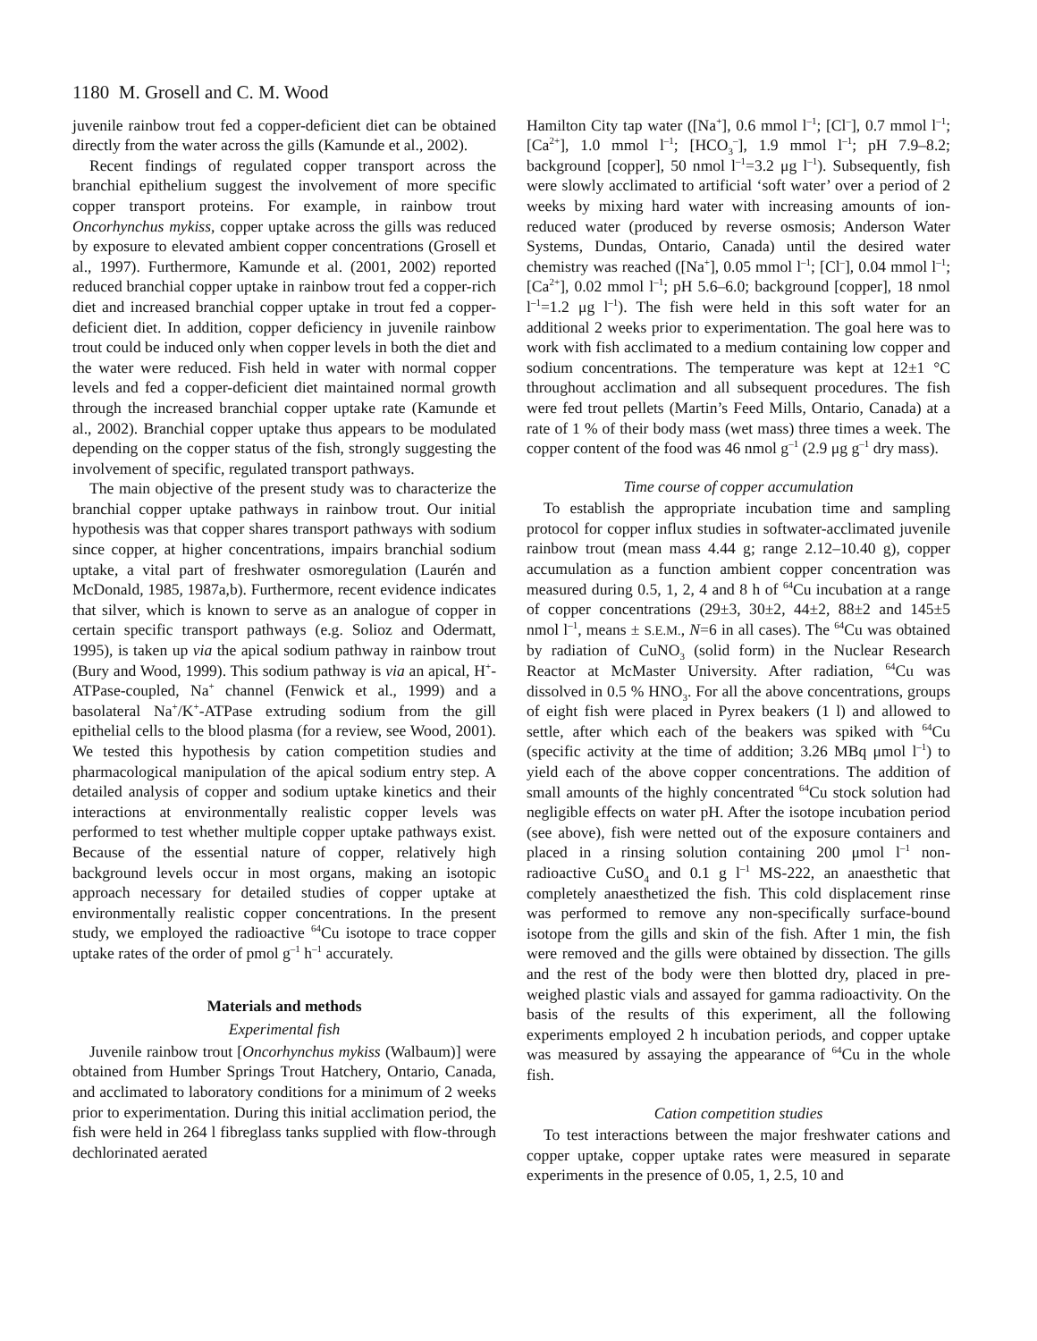1180 M. Grosell and C. M. Wood
juvenile rainbow trout fed a copper-deficient diet can be obtained directly from the water across the gills (Kamunde et al., 2002).
Recent findings of regulated copper transport across the branchial epithelium suggest the involvement of more specific copper transport proteins. For example, in rainbow trout Oncorhynchus mykiss, copper uptake across the gills was reduced by exposure to elevated ambient copper concentrations (Grosell et al., 1997). Furthermore, Kamunde et al. (2001, 2002) reported reduced branchial copper uptake in rainbow trout fed a copper-rich diet and increased branchial copper uptake in trout fed a copper-deficient diet. In addition, copper deficiency in juvenile rainbow trout could be induced only when copper levels in both the diet and the water were reduced. Fish held in water with normal copper levels and fed a copper-deficient diet maintained normal growth through the increased branchial copper uptake rate (Kamunde et al., 2002). Branchial copper uptake thus appears to be modulated depending on the copper status of the fish, strongly suggesting the involvement of specific, regulated transport pathways.
The main objective of the present study was to characterize the branchial copper uptake pathways in rainbow trout. Our initial hypothesis was that copper shares transport pathways with sodium since copper, at higher concentrations, impairs branchial sodium uptake, a vital part of freshwater osmoregulation (Laurén and McDonald, 1985, 1987a,b). Furthermore, recent evidence indicates that silver, which is known to serve as an analogue of copper in certain specific transport pathways (e.g. Solioz and Odermatt, 1995), is taken up via the apical sodium pathway in rainbow trout (Bury and Wood, 1999). This sodium pathway is via an apical, H<sup>+</sup>-ATPase-coupled, Na<sup>+</sup> channel (Fenwick et al., 1999) and a basolateral Na<sup>+</sup>/K<sup>+</sup>-ATPase extruding sodium from the gill epithelial cells to the blood plasma (for a review, see Wood, 2001). We tested this hypothesis by cation competition studies and pharmacological manipulation of the apical sodium entry step. A detailed analysis of copper and sodium uptake kinetics and their interactions at environmentally realistic copper levels was performed to test whether multiple copper uptake pathways exist. Because of the essential nature of copper, relatively high background levels occur in most organs, making an isotopic approach necessary for detailed studies of copper uptake at environmentally realistic copper concentrations. In the present study, we employed the radioactive <sup>64</sup>Cu isotope to trace copper uptake rates of the order of pmol g<sup>–1</sup> h<sup>–1</sup> accurately.
Materials and methods
Experimental fish
Juvenile rainbow trout [Oncorhynchus mykiss (Walbaum)] were obtained from Humber Springs Trout Hatchery, Ontario, Canada, and acclimated to laboratory conditions for a minimum of 2 weeks prior to experimentation. During this initial acclimation period, the fish were held in 264 l fibreglass tanks supplied with flow-through dechlorinated aerated
Hamilton City tap water ([Na<sup>+</sup>], 0.6 mmol l<sup>–1</sup>; [Cl<sup>–</sup>], 0.7 mmol l<sup>–1</sup>; [Ca<sup>2+</sup>], 1.0 mmol l<sup>–1</sup>; [HCO<sub>3</sub><sup>–</sup>], 1.9 mmol l<sup>–1</sup>; pH 7.9–8.2; background [copper], 50 nmol l<sup>–1</sup>=3.2 μg l<sup>–1</sup>). Subsequently, fish were slowly acclimated to artificial ‘soft water’ over a period of 2 weeks by mixing hard water with increasing amounts of ion-reduced water (produced by reverse osmosis; Anderson Water Systems, Dundas, Ontario, Canada) until the desired water chemistry was reached ([Na<sup>+</sup>], 0.05 mmol l<sup>–1</sup>; [Cl<sup>–</sup>], 0.04 mmol l<sup>–1</sup>; [Ca<sup>2+</sup>], 0.02 mmol l<sup>–1</sup>; pH 5.6–6.0; background [copper], 18 nmol l<sup>–1</sup>=1.2 μg l<sup>–1</sup>). The fish were held in this soft water for an additional 2 weeks prior to experimentation. The goal here was to work with fish acclimated to a medium containing low copper and sodium concentrations. The temperature was kept at 12±1 °C throughout acclimation and all subsequent procedures. The fish were fed trout pellets (Martin’s Feed Mills, Ontario, Canada) at a rate of 1 % of their body mass (wet mass) three times a week. The copper content of the food was 46 nmol g<sup>–1</sup> (2.9 μg g<sup>–1</sup> dry mass).
Time course of copper accumulation
To establish the appropriate incubation time and sampling protocol for copper influx studies in softwater-acclimated juvenile rainbow trout (mean mass 4.44 g; range 2.12–10.40 g), copper accumulation as a function ambient copper concentration was measured during 0.5, 1, 2, 4 and 8 h of <sup>64</sup>Cu incubation at a range of copper concentrations (29±3, 30±2, 44±2, 88±2 and 145±5 nmol l<sup>–1</sup>, means ± S.E.M., N=6 in all cases). The <sup>64</sup>Cu was obtained by radiation of CuNO<sub>3</sub> (solid form) in the Nuclear Research Reactor at McMaster University. After radiation, <sup>64</sup>Cu was dissolved in 0.5 % HNO<sub>3</sub>. For all the above concentrations, groups of eight fish were placed in Pyrex beakers (1 l) and allowed to settle, after which each of the beakers was spiked with <sup>64</sup>Cu (specific activity at the time of addition; 3.26 MBq μmol l<sup>–1</sup>) to yield each of the above copper concentrations. The addition of small amounts of the highly concentrated <sup>64</sup>Cu stock solution had negligible effects on water pH. After the isotope incubation period (see above), fish were netted out of the exposure containers and placed in a rinsing solution containing 200 μmol l<sup>–1</sup> non-radioactive CuSO<sub>4</sub> and 0.1 g l<sup>–1</sup> MS-222, an anaesthetic that completely anaesthetized the fish. This cold displacement rinse was performed to remove any non-specifically surface-bound isotope from the gills and skin of the fish. After 1 min, the fish were removed and the gills were obtained by dissection. The gills and the rest of the body were then blotted dry, placed in pre-weighed plastic vials and assayed for gamma radioactivity. On the basis of the results of this experiment, all the following experiments employed 2 h incubation periods, and copper uptake was measured by assaying the appearance of <sup>64</sup>Cu in the whole fish.
Cation competition studies
To test interactions between the major freshwater cations and copper uptake, copper uptake rates were measured in separate experiments in the presence of 0.05, 1, 2.5, 10 and